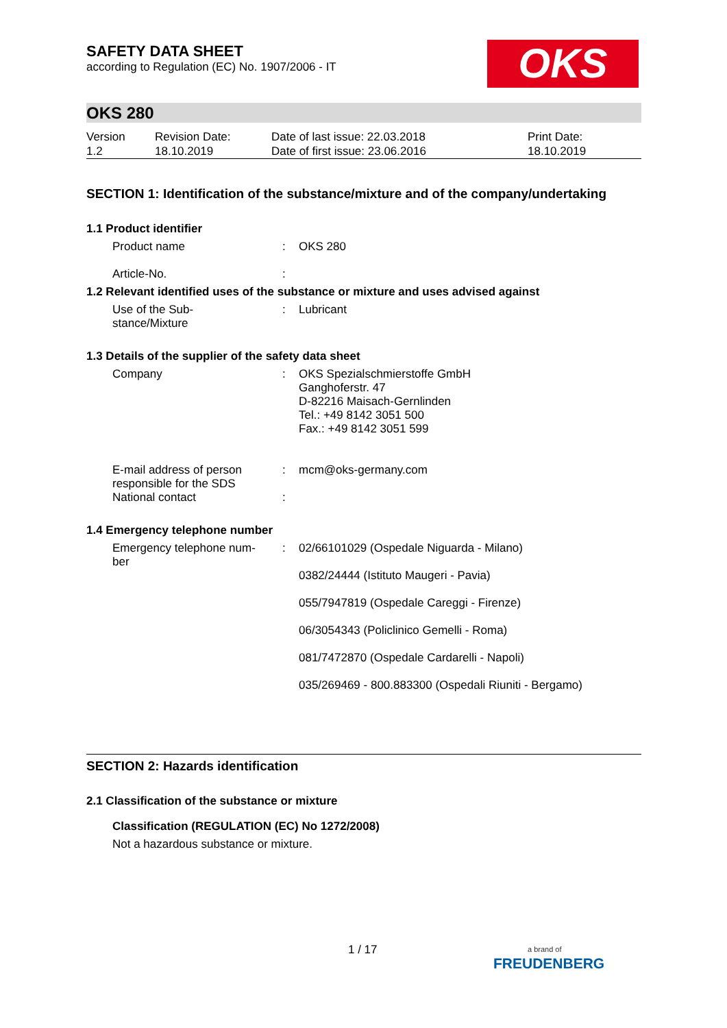OKS
SAFETY DATA SHEET
according to Regulation (EC) No. 1907/2006 - IT
OKS 280
| Version 1.2 | Revision Date: 18.10.2019 | Date of last issue: 22.03.2018 Date of first issue: 23.06.2016 | Print Date: 18.10.2019 |
SECTION 1: Identification of the substance/mixture and of the company/undertaking
1.1 Product identifier
| Product name | : | OKS 280 |
| Article-No. | : | |
1.2 Relevant identified uses of the substance or mixture and uses advised against
| Use of the Sub- stance/Mixture | : | Lubricant |
1.3 Details of the supplier of the safety data sheet
| Company | : | OKS Spezialschmierstoffe GmbH Ganghoferstr. 47 D-82216 Maisach-Gernlinden Tel.: +49 8142 3051 500 Fax.: +49 8142 3051 599 |
| E-mail address of person responsible for the SDS | : | mcm@oks-germany.com |
| National contact | : | |
1.4 Emergency telephone number
| Emergency telephone num- ber | : | 02/66101029 (Ospedale Niguarda - Milano) 0382/24444 (Istituto Maugeri - Pavia) 055/7947819 (Ospedale Careggi - Firenze) 06/3054343 (Policlinico Gemelli - Roma) 081/7472870 (Ospedale Cardarelli - Napoli) 035/269469 - 800.883300 (Ospedali Riuniti - Bergamo) |
SECTION 2: Hazards identification
2.1 Classification of the substance or mixture
Classification (REGULATION (EC) No 1272/2008)
Not a hazardous substance or mixture.
1 / 17
a brand of
FREUDENBERG